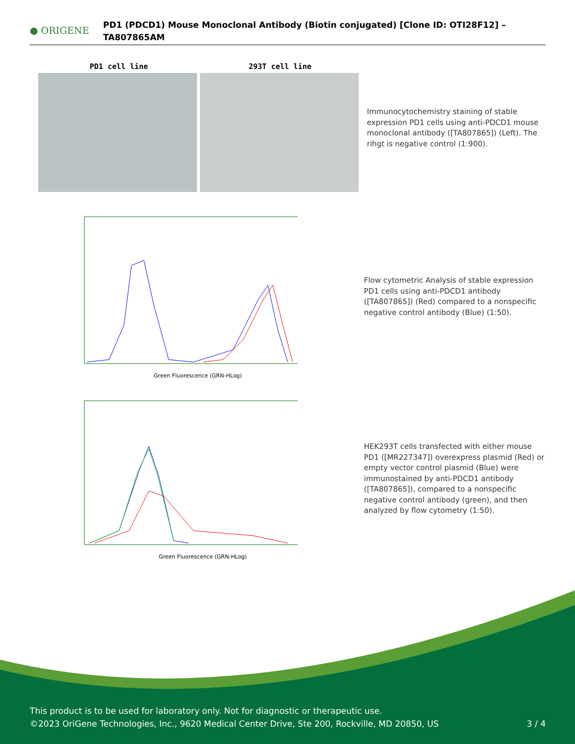● ORIGENE
PD1 (PDCD1) Mouse Monoclonal Antibody (Biotin conjugated) [Clone ID: OTI28F12] – TA807865AM
PD1 cell line 293T cell line
Immunocytochemistry staining of stable expression PD1 cells using anti-PDCD1 mouse monoclonal antibody ([TA807865]) (Left). The rihgt is negative control (1:900).
Green Fluorescence (GRN-HLog)
Flow cytometric Analysis of stable expression PD1 cells using anti-PDCD1 antibody ([TA807865]) (Red) compared to a nonspecific negative control antibody (Blue) (1:50).
Green Fluorescence (GRN-HLog)
HEK293T cells transfected with either mouse PD1 ([MR227347]) overexpress plasmid (Red) or empty vector control plasmid (Blue) were immunostained by anti-PDCD1 antibody ([TA807865]), compared to a nonspecific negative control antibody (green), and then analyzed by flow cytometry (1:50).
This product is to be used for laboratory only. Not for diagnostic or therapeutic use.
©2023 OriGene Technologies, Inc., 9620 Medical Center Drive, Ste 200, Rockville, MD 20850, US 3 / 4